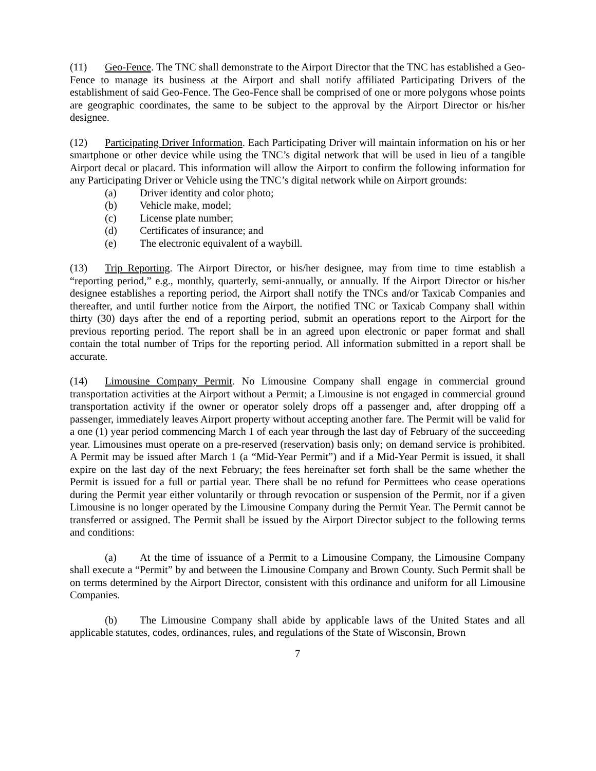(11) Geo-Fence. The TNC shall demonstrate to the Airport Director that the TNC has established a Geo-Fence to manage its business at the Airport and shall notify affiliated Participating Drivers of the establishment of said Geo-Fence. The Geo-Fence shall be comprised of one or more polygons whose points are geographic coordinates, the same to be subject to the approval by the Airport Director or his/her designee.
(12) Participating Driver Information. Each Participating Driver will maintain information on his or her smartphone or other device while using the TNC’s digital network that will be used in lieu of a tangible Airport decal or placard. This information will allow the Airport to confirm the following information for any Participating Driver or Vehicle using the TNC’s digital network while on Airport grounds:
(a) Driver identity and color photo;
(b) Vehicle make, model;
(c) License plate number;
(d) Certificates of insurance; and
(e) The electronic equivalent of a waybill.
(13) Trip Reporting. The Airport Director, or his/her designee, may from time to time establish a “reporting period,” e.g., monthly, quarterly, semi-annually, or annually. If the Airport Director or his/her designee establishes a reporting period, the Airport shall notify the TNCs and/or Taxicab Companies and thereafter, and until further notice from the Airport, the notified TNC or Taxicab Company shall within thirty (30) days after the end of a reporting period, submit an operations report to the Airport for the previous reporting period. The report shall be in an agreed upon electronic or paper format and shall contain the total number of Trips for the reporting period. All information submitted in a report shall be accurate.
(14) Limousine Company Permit. No Limousine Company shall engage in commercial ground transportation activities at the Airport without a Permit; a Limousine is not engaged in commercial ground transportation activity if the owner or operator solely drops off a passenger and, after dropping off a passenger, immediately leaves Airport property without accepting another fare. The Permit will be valid for a one (1) year period commencing March 1 of each year through the last day of February of the succeeding year. Limousines must operate on a pre-reserved (reservation) basis only; on demand service is prohibited. A Permit may be issued after March 1 (a “Mid-Year Permit”) and if a Mid-Year Permit is issued, it shall expire on the last day of the next February; the fees hereinafter set forth shall be the same whether the Permit is issued for a full or partial year. There shall be no refund for Permittees who cease operations during the Permit year either voluntarily or through revocation or suspension of the Permit, nor if a given Limousine is no longer operated by the Limousine Company during the Permit Year. The Permit cannot be transferred or assigned. The Permit shall be issued by the Airport Director subject to the following terms and conditions:
(a) At the time of issuance of a Permit to a Limousine Company, the Limousine Company shall execute a “Permit” by and between the Limousine Company and Brown County. Such Permit shall be on terms determined by the Airport Director, consistent with this ordinance and uniform for all Limousine Companies.
(b) The Limousine Company shall abide by applicable laws of the United States and all applicable statutes, codes, ordinances, rules, and regulations of the State of Wisconsin, Brown
7